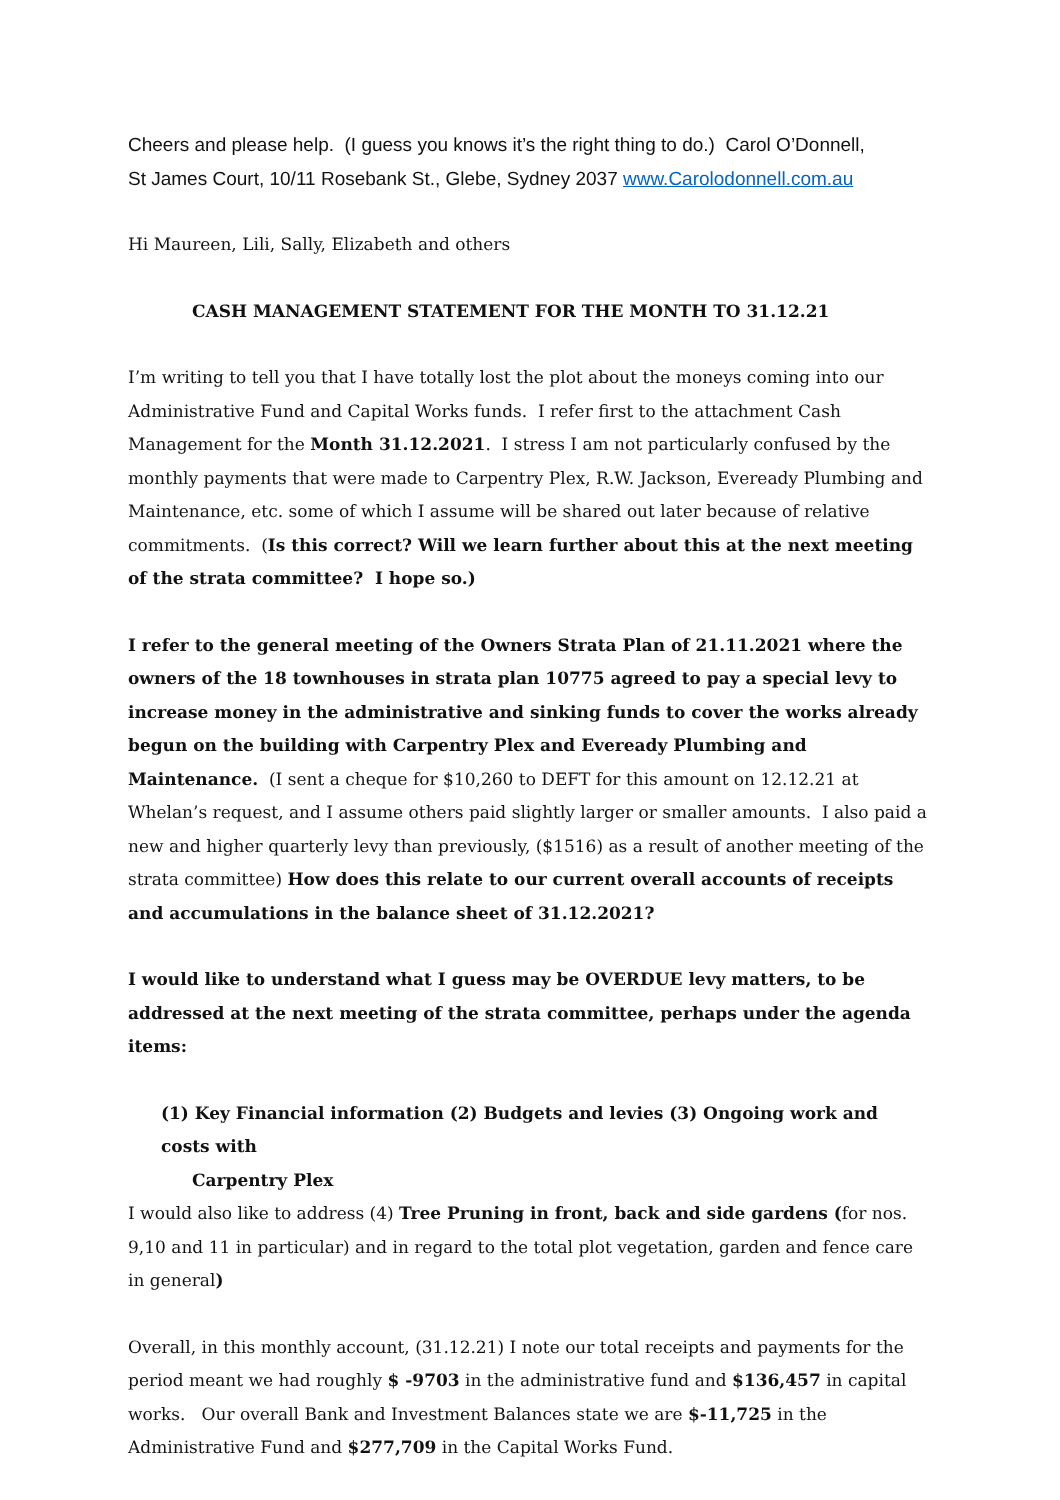Cheers and please help. (I guess you knows it’s the right thing to do.) Carol O’Donnell,
St James Court, 10/11 Rosebank St., Glebe, Sydney 2037 www.Carolodonnell.com.au
Hi Maureen, Lili, Sally, Elizabeth and others
CASH MANAGEMENT STATEMENT FOR THE MONTH TO 31.12.21
I’m writing to tell you that I have totally lost the plot about the moneys coming into our Administrative Fund and Capital Works funds. I refer first to the attachment Cash Management for the Month 31.12.2021. I stress I am not particularly confused by the monthly payments that were made to Carpentry Plex, R.W. Jackson, Eveready Plumbing and Maintenance, etc. some of which I assume will be shared out later because of relative commitments. (Is this correct? Will we learn further about this at the next meeting of the strata committee? I hope so.)
I refer to the general meeting of the Owners Strata Plan of 21.11.2021 where the owners of the 18 townhouses in strata plan 10775 agreed to pay a special levy to increase money in the administrative and sinking funds to cover the works already begun on the building with Carpentry Plex and Eveready Plumbing and Maintenance. (I sent a cheque for $10,260 to DEFT for this amount on 12.12.21 at Whelan’s request, and I assume others paid slightly larger or smaller amounts. I also paid a new and higher quarterly levy than previously, ($1516) as a result of another meeting of the strata committee) How does this relate to our current overall accounts of receipts and accumulations in the balance sheet of 31.12.2021?
I would like to understand what I guess may be OVERDUE levy matters, to be addressed at the next meeting of the strata committee, perhaps under the agenda items:
(1) Key Financial information (2) Budgets and levies (3) Ongoing work and costs with
Carpentry Plex
I would also like to address (4) Tree Pruning in front, back and side gardens (for nos. 9,10 and 11 in particular) and in regard to the total plot vegetation, garden and fence care in general)
Overall, in this monthly account, (31.12.21) I note our total receipts and payments for the period meant we had roughly $ -9703 in the administrative fund and $136,457 in capital works. Our overall Bank and Investment Balances state we are $-11,725 in the Administrative Fund and $277,709 in the Capital Works Fund.